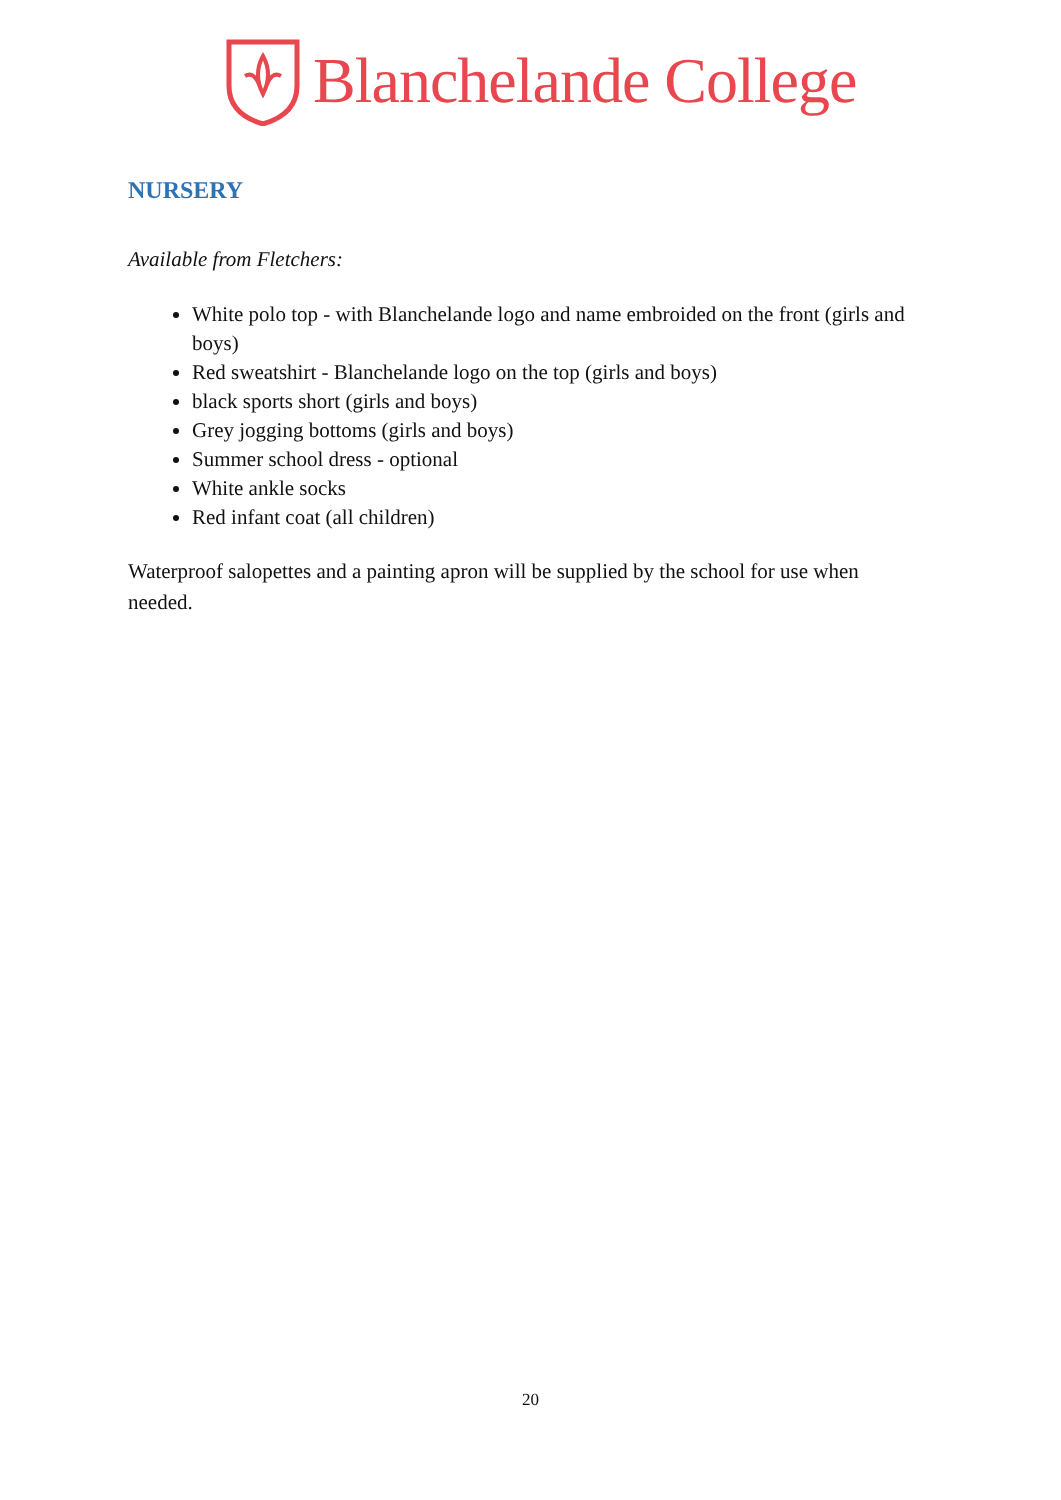Blanchelande College
NURSERY
Available from Fletchers:
White polo top - with Blanchelande logo and name embroided on the front (girls and boys)
Red sweatshirt - Blanchelande logo on the top (girls and boys)
black sports short (girls and boys)
Grey jogging bottoms (girls and boys)
Summer school dress - optional
White ankle socks
Red infant coat (all children)
Waterproof salopettes and a painting apron will be supplied by the school for use when needed.
20